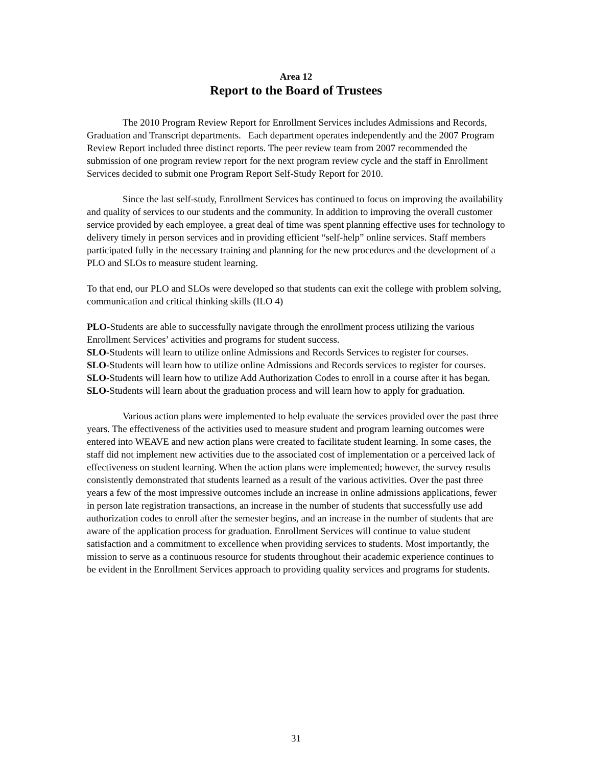Area 12
Report to the Board of Trustees
The 2010 Program Review Report for Enrollment Services includes Admissions and Records, Graduation and Transcript departments. Each department operates independently and the 2007 Program Review Report included three distinct reports. The peer review team from 2007 recommended the submission of one program review report for the next program review cycle and the staff in Enrollment Services decided to submit one Program Report Self-Study Report for 2010.
Since the last self-study, Enrollment Services has continued to focus on improving the availability and quality of services to our students and the community. In addition to improving the overall customer service provided by each employee, a great deal of time was spent planning effective uses for technology to delivery timely in person services and in providing efficient “self-help” online services. Staff members participated fully in the necessary training and planning for the new procedures and the development of a PLO and SLOs to measure student learning.
To that end, our PLO and SLOs were developed so that students can exit the college with problem solving, communication and critical thinking skills (ILO 4)
PLO-Students are able to successfully navigate through the enrollment process utilizing the various Enrollment Services’ activities and programs for student success.
SLO-Students will learn to utilize online Admissions and Records Services to register for courses.
SLO-Students will learn how to utilize online Admissions and Records services to register for courses.
SLO-Students will learn how to utilize Add Authorization Codes to enroll in a course after it has began.
SLO-Students will learn about the graduation process and will learn how to apply for graduation.
Various action plans were implemented to help evaluate the services provided over the past three years. The effectiveness of the activities used to measure student and program learning outcomes were entered into WEAVE and new action plans were created to facilitate student learning. In some cases, the staff did not implement new activities due to the associated cost of implementation or a perceived lack of effectiveness on student learning. When the action plans were implemented; however, the survey results consistently demonstrated that students learned as a result of the various activities. Over the past three years a few of the most impressive outcomes include an increase in online admissions applications, fewer in person late registration transactions, an increase in the number of students that successfully use add authorization codes to enroll after the semester begins, and an increase in the number of students that are aware of the application process for graduation. Enrollment Services will continue to value student satisfaction and a commitment to excellence when providing services to students. Most importantly, the mission to serve as a continuous resource for students throughout their academic experience continues to be evident in the Enrollment Services approach to providing quality services and programs for students.
31